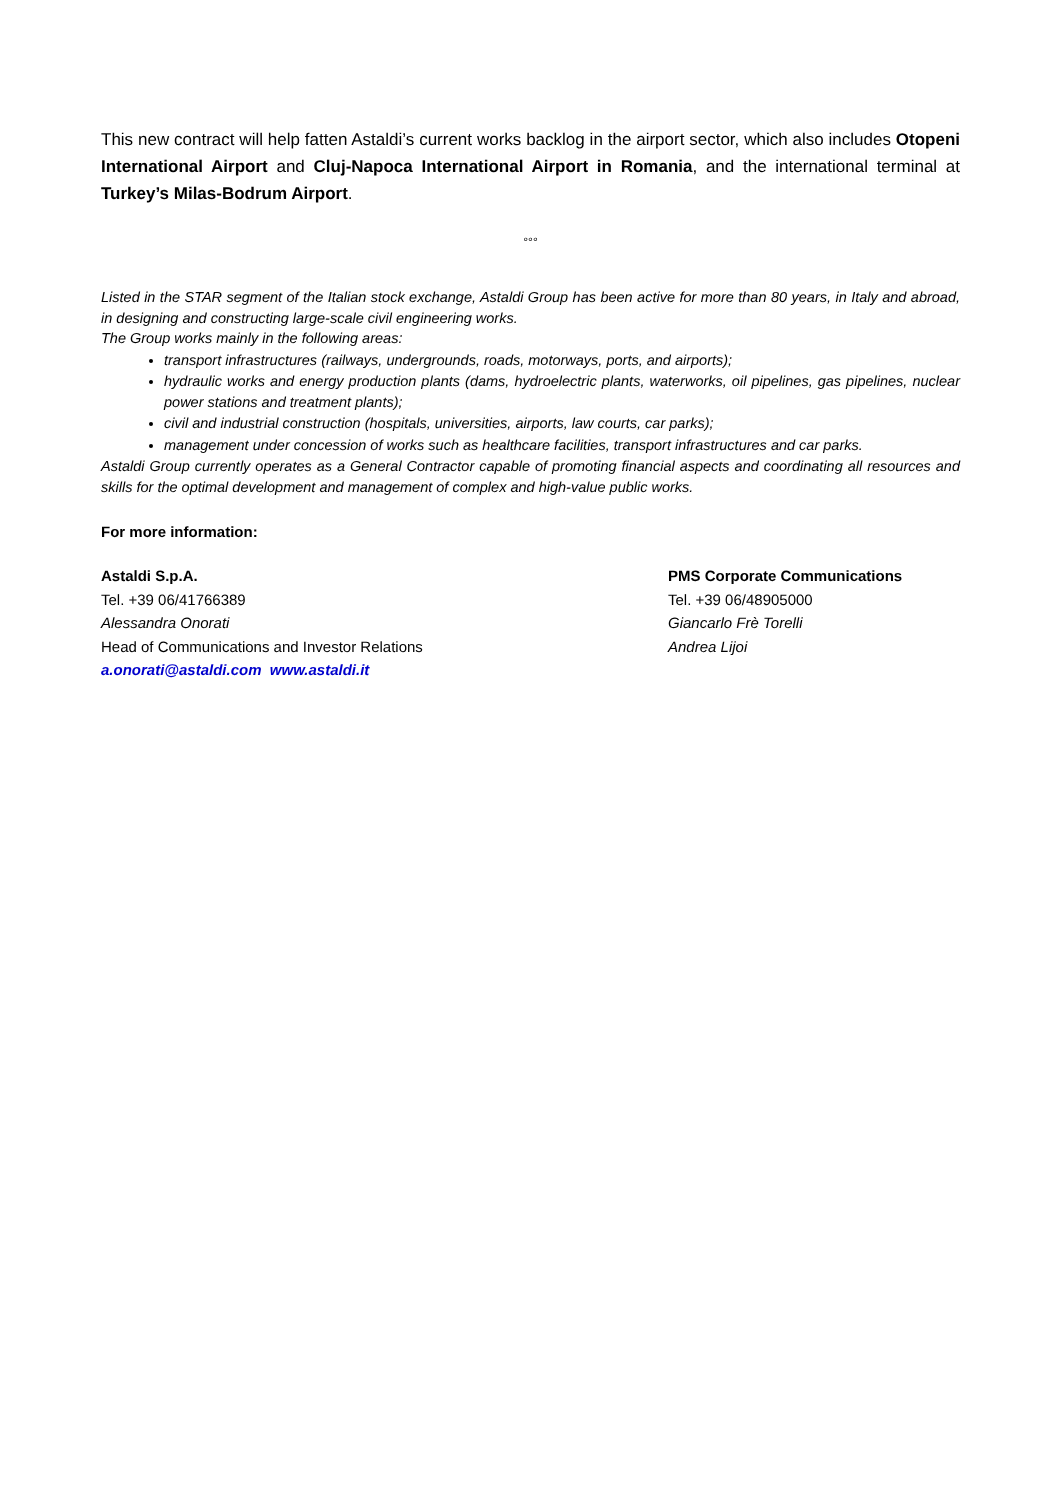This new contract will help fatten Astaldi’s current works backlog in the airport sector, which also includes Otopeni International Airport and Cluj-Napoca International Airport in Romania, and the international terminal at Turkey’s Milas-Bodrum Airport.
°°°
Listed in the STAR segment of the Italian stock exchange, Astaldi Group has been active for more than 80 years, in Italy and abroad, in designing and constructing large-scale civil engineering works.
The Group works mainly in the following areas:
transport infrastructures (railways, undergrounds, roads, motorways, ports, and airports);
hydraulic works and energy production plants (dams, hydroelectric plants, waterworks, oil pipelines, gas pipelines, nuclear power stations and treatment plants);
civil and industrial construction (hospitals, universities, airports, law courts, car parks);
management under concession of works such as healthcare facilities, transport infrastructures and car parks.
Astaldi Group currently operates as a General Contractor capable of promoting financial aspects and coordinating all resources and skills for the optimal development and management of complex and high-value public works.
For more information:
Astaldi S.p.A.
Tel. +39 06/41766389
Alessandra Onorati
Head of Communications and Investor Relations
a.onorati@astaldi.com www.astaldi.it
PMS Corporate Communications
Tel. +39 06/48905000
Giancarlo Frè Torelli
Andrea Lijoi